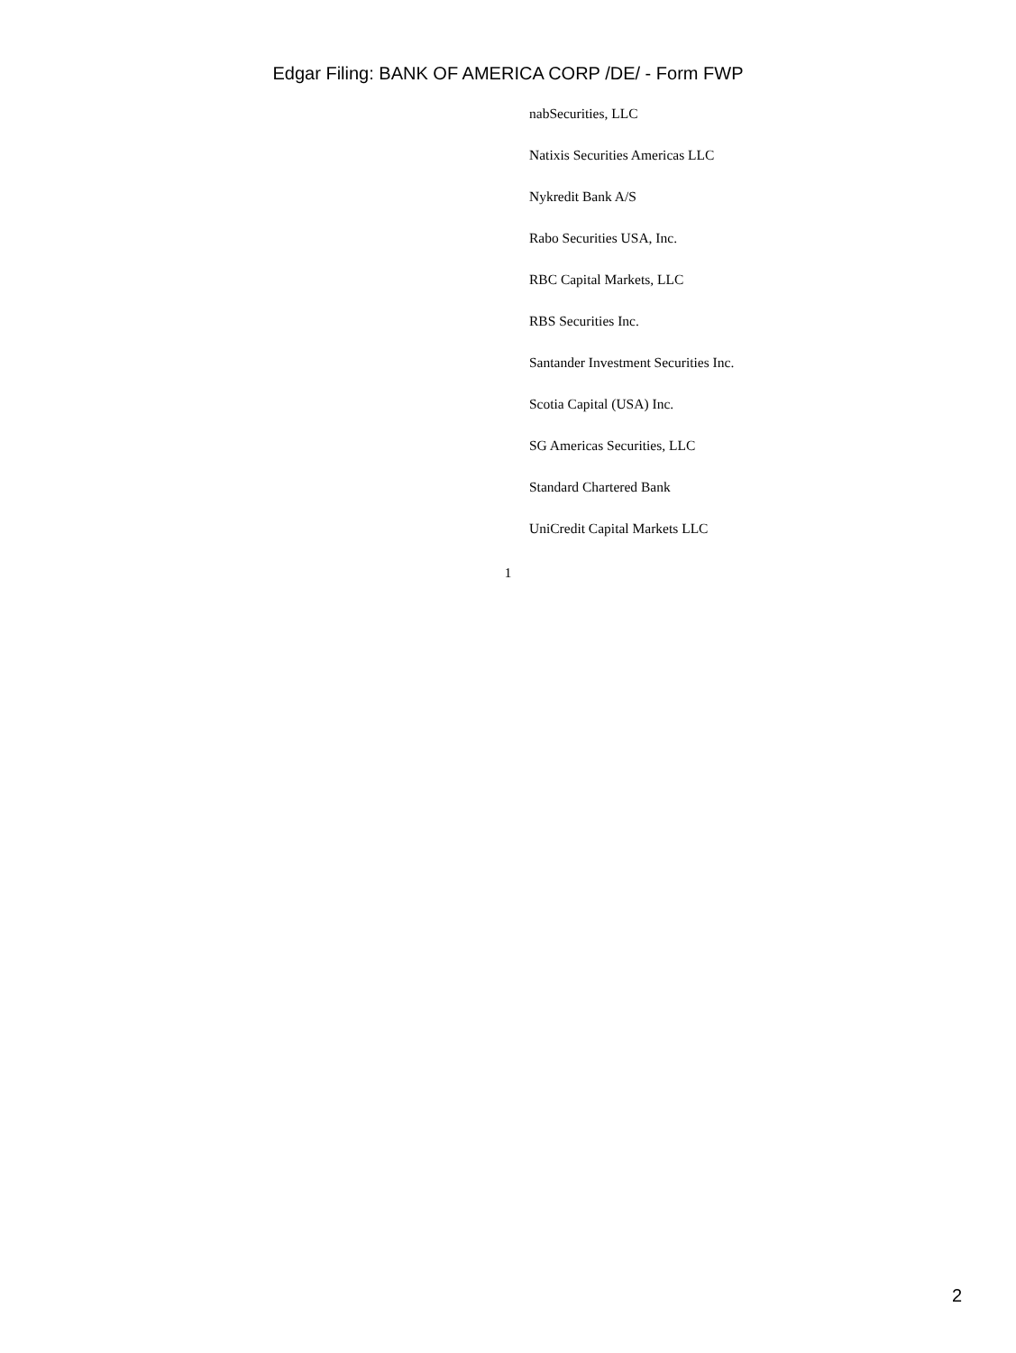Edgar Filing: BANK OF AMERICA CORP /DE/ - Form FWP
nabSecurities, LLC
Natixis Securities Americas LLC
Nykredit Bank A/S
Rabo Securities USA, Inc.
RBC Capital Markets, LLC
RBS Securities Inc.
Santander Investment Securities Inc.
Scotia Capital (USA) Inc.
SG Americas Securities, LLC
Standard Chartered Bank
UniCredit Capital Markets LLC
1
2